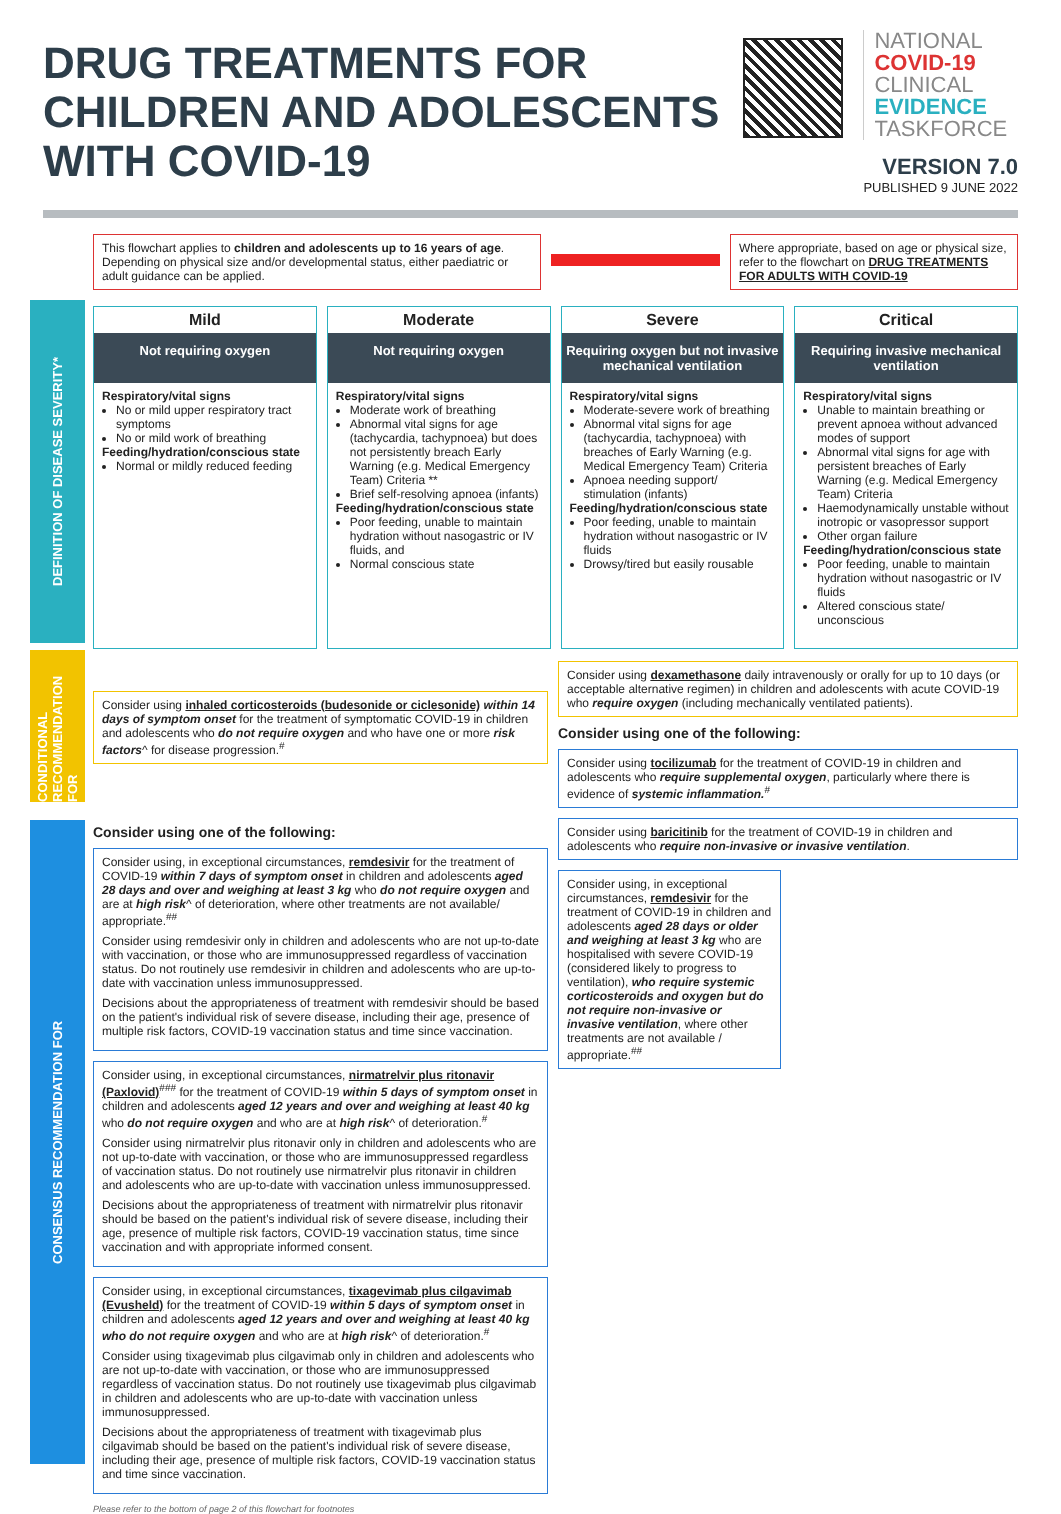DRUG TREATMENTS FOR
CHILDREN AND ADOLESCENTS
WITH COVID-19
NATIONAL
COVID-19
CLINICAL
EVIDENCE
TASKFORCE
VERSION 7.0
PUBLISHED 9 JUNE 2022
This flowchart applies to children and adolescents up to 16 years of age. Depending on physical size and/or developmental status, either paediatric or adult guidance can be applied.
Where appropriate, based on age or physical size, refer to the flowchart on DRUG TREATMENTS FOR ADULTS WITH COVID-19
DEFINITION OF DISEASE SEVERITY*
Mild
Not requiring oxygen
Respiratory/vital signs
No or mild upper respiratory tract symptoms
No or mild work of breathing
Feeding/hydration/conscious state
Normal or mildly reduced feeding
Moderate
Not requiring oxygen
Respiratory/vital signs
Moderate work of breathing
Abnormal vital signs for age (tachycardia, tachypnoea) but does not persistently breach Early Warning (e.g. Medical Emergency Team) Criteria **
Brief self-resolving apnoea (infants)
Feeding/hydration/conscious state
Poor feeding, unable to maintain hydration without nasogastric or IV fluids, and
Normal conscious state
Severe
Requiring oxygen but not invasive mechanical ventilation
Respiratory/vital signs
Moderate-severe work of breathing
Abnormal vital signs for age (tachycardia, tachypnoea) with breaches of Early Warning (e.g. Medical Emergency Team) Criteria
Apnoea needing support/ stimulation (infants)
Feeding/hydration/conscious state
Poor feeding, unable to maintain hydration without nasogastric or IV fluids
Drowsy/tired but easily rousable
Critical
Requiring invasive mechanical ventilation
Respiratory/vital signs
Unable to maintain breathing or prevent apnoea without advanced modes of support
Abnormal vital signs for age with persistent breaches of Early Warning (e.g. Medical Emergency Team) Criteria
Haemodynamically unstable without inotropic or vasopressor support
Other organ failure
Feeding/hydration/conscious state
Poor feeding, unable to maintain hydration without nasogastric or IV fluids
Altered conscious state/ unconscious
CONDITIONAL RECOMMENDATION FOR
CONSENSUS RECOMMENDATION FOR
Consider using inhaled corticosteroids (budesonide or ciclesonide) within 14 days of symptom onset for the treatment of symptomatic COVID-19 in children and adolescents who do not require oxygen and who have one or more risk factors^ for disease progression.<sup>#</sup>
Consider using one of the following:
Consider using, in exceptional circumstances, remdesivir for the treatment of COVID-19 within 7 days of symptom onset in children and adolescents aged 28 days and over and weighing at least 3 kg who do not require oxygen and are at high risk^ of deterioration, where other treatments are not available/ appropriate.<sup>##</sup>
Consider using remdesivir only in children and adolescents who are not up-to-date with vaccination, or those who are immunosuppressed regardless of vaccination status. Do not routinely use remdesivir in children and adolescents who are up-to-date with vaccination unless immunosuppressed.
Decisions about the appropriateness of treatment with remdesivir should be based on the patient's individual risk of severe disease, including their age, presence of multiple risk factors, COVID-19 vaccination status and time since vaccination.
Consider using, in exceptional circumstances, nirmatrelvir plus ritonavir (Paxlovid)<sup>###</sup> for the treatment of COVID-19 within 5 days of symptom onset in children and adolescents aged 12 years and over and weighing at least 40 kg who do not require oxygen and who are at high risk^ of deterioration.<sup>#</sup>
Consider using nirmatrelvir plus ritonavir only in children and adolescents who are not up-to-date with vaccination, or those who are immunosuppressed regardless of vaccination status. Do not routinely use nirmatrelvir plus ritonavir in children and adolescents who are up-to-date with vaccination unless immunosuppressed.
Decisions about the appropriateness of treatment with nirmatrelvir plus ritonavir should be based on the patient's individual risk of severe disease, including their age, presence of multiple risk factors, COVID-19 vaccination status, time since vaccination and with appropriate informed consent.
Consider using, in exceptional circumstances, tixagevimab plus cilgavimab (Evusheld) for the treatment of COVID-19 within 5 days of symptom onset in children and adolescents aged 12 years and over and weighing at least 40 kg who do not require oxygen and who are at high risk^ of deterioration.<sup>#</sup>
Consider using tixagevimab plus cilgavimab only in children and adolescents who are not up-to-date with vaccination, or those who are immunosuppressed regardless of vaccination status. Do not routinely use tixagevimab plus cilgavimab in children and adolescents who are up-to-date with vaccination unless immunosuppressed.
Decisions about the appropriateness of treatment with tixagevimab plus cilgavimab should be based on the patient's individual risk of severe disease, including their age, presence of multiple risk factors, COVID-19 vaccination status and time since vaccination.
Consider using dexamethasone daily intravenously or orally for up to 10 days (or acceptable alternative regimen) in children and adolescents with acute COVID-19 who require oxygen (including mechanically ventilated patients).
Consider using one of the following:
Consider using tocilizumab for the treatment of COVID-19 in children and adolescents who require supplemental oxygen, particularly where there is evidence of systemic inflammation.<sup>#</sup>
Consider using baricitinib for the treatment of COVID-19 in children and adolescents who require non-invasive or invasive ventilation.
Consider using, in exceptional circumstances, remdesivir for the treatment of COVID-19 in children and adolescents aged 28 days or older and weighing at least 3 kg who are hospitalised with severe COVID-19 (considered likely to progress to ventilation), who require systemic corticosteroids and oxygen but do not require non-invasive or invasive ventilation, where other treatments are not available / appropriate.<sup>##</sup>
Please refer to the bottom of page 2 of this flowchart for footnotes